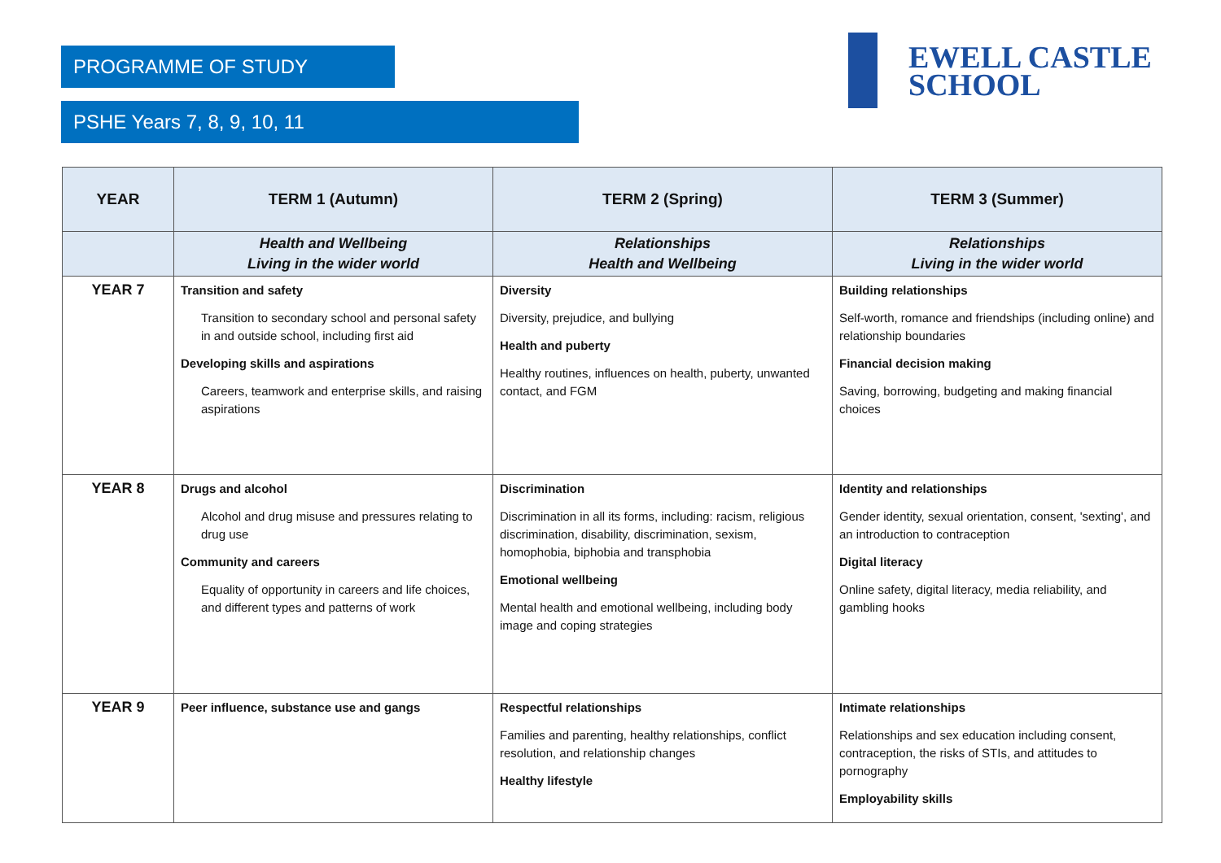PROGRAMME OF STUDY
PSHE Years 7, 8, 9, 10, 11
EWELL CASTLE
SCHOOL
| YEAR | TERM 1 (Autumn) | TERM 2 (Spring) | TERM 3 (Summer) |
| --- | --- | --- | --- |
| | Health and Wellbeing Living in the wider world | Relationships Health and Wellbeing | Relationships Living in the wider world |
| YEAR 7 | Transition and safety Transition to secondary school and personal safety in and outside school, including first aid Developing skills and aspirations Careers, teamwork and enterprise skills, and raising aspirations | Diversity Diversity, prejudice, and bullying Health and puberty Healthy routines, influences on health, puberty, unwanted contact, and FGM | Building relationships Self-worth, romance and friendships (including online) and relationship boundaries Financial decision making Saving, borrowing, budgeting and making financial choices |
| YEAR 8 | Drugs and alcohol Alcohol and drug misuse and pressures relating to drug use Community and careers Equality of opportunity in careers and life choices, and different types and patterns of work | Discrimination Discrimination in all its forms, including: racism, religious discrimination, disability, discrimination, sexism, homophobia, biphobia and transphobia Emotional wellbeing Mental health and emotional wellbeing, including body image and coping strategies | Identity and relationships Gender identity, sexual orientation, consent, 'sexting', and an introduction to contraception Digital literacy Online safety, digital literacy, media reliability, and gambling hooks |
| YEAR 9 | Peer influence, substance use and gangs | Respectful relationships Families and parenting, healthy relationships, conflict resolution, and relationship changes Healthy lifestyle | Intimate relationships Relationships and sex education including consent, contraception, the risks of STIs, and attitudes to pornography Employability skills |